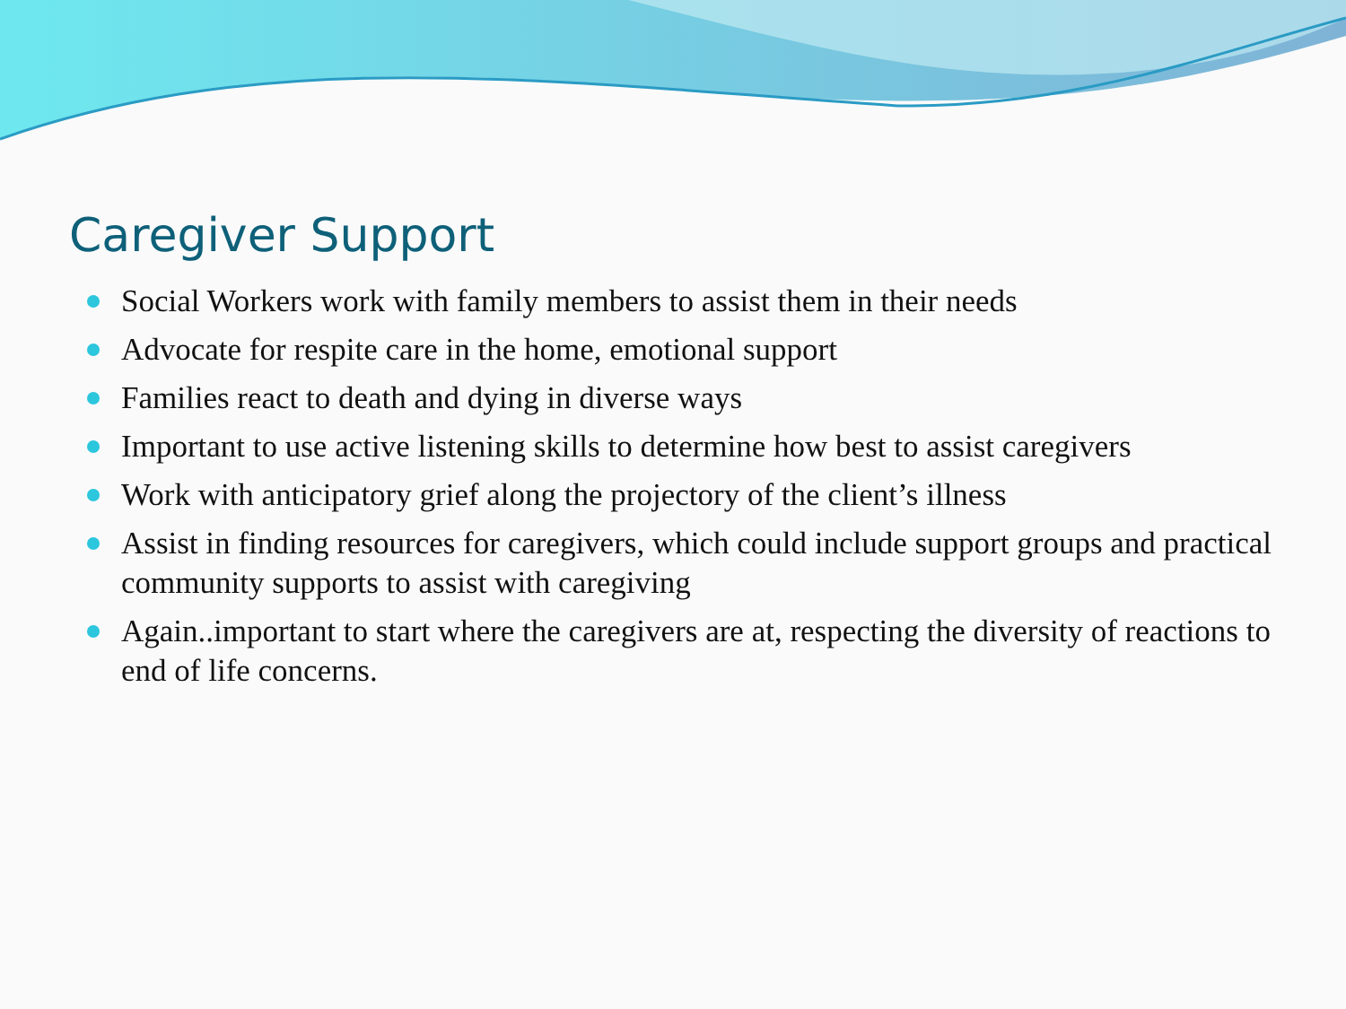Caregiver Support
Social Workers work with family members to assist them in their needs
Advocate for respite care in the home, emotional support
Families react to death and dying in diverse ways
Important to use active listening skills to determine how best to assist caregivers
Work with anticipatory grief along the projectory of the client’s illness
Assist in finding resources for caregivers, which could include support groups and practical community supports to assist with caregiving
Again..important to start where the caregivers are at, respecting the diversity of reactions to end of life concerns.